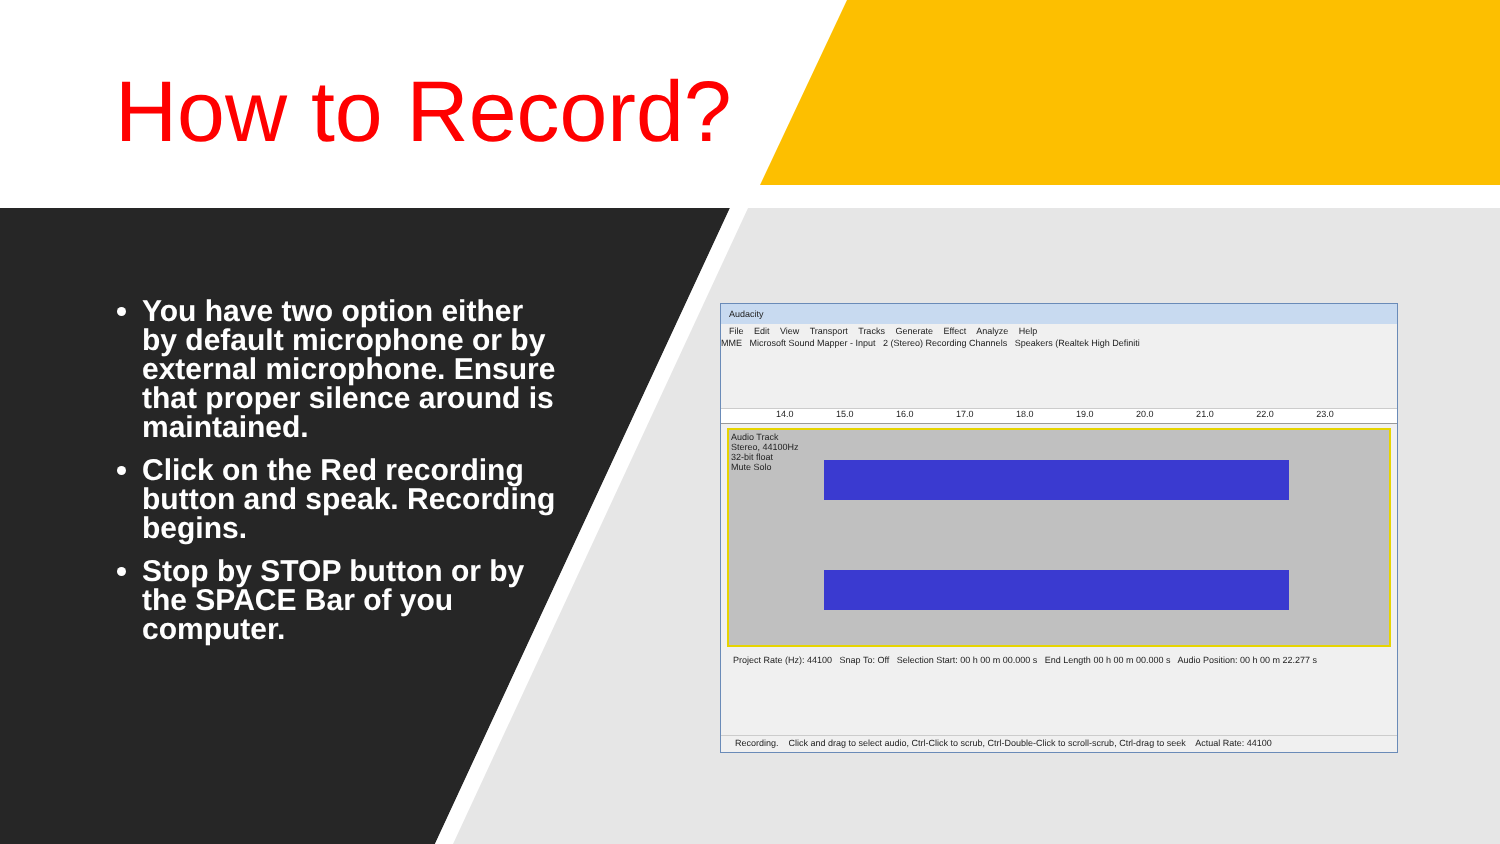How to Record?
You have two option either by default microphone or by external microphone. Ensure that proper silence around is maintained.
Click on the Red recording button and speak. Recording begins.
Stop by STOP button or by the SPACE Bar of you computer.
Audacity
File Edit View Transport Tracks Generate Effect Analyze Help
MME Microsoft Sound Mapper - Input 2 (Stereo) Recording Channels Speakers (Realtek High Definiti
14.0 15.0 16.0 17.0 18.0 19.0 20.0 21.0 22.0 23.0
Audio Track
Stereo, 44100Hz
32-bit float
Mute Solo
Project Rate (Hz): 44100 Snap To: Off Selection Start: 00 h 00 m 00.000 s End Length 00 h 00 m 00.000 s Audio Position: 00 h 00 m 22.277 s
Recording. Click and drag to select audio, Ctrl-Click to scrub, Ctrl-Double-Click to scroll-scrub, Ctrl-drag to seek Actual Rate: 44100